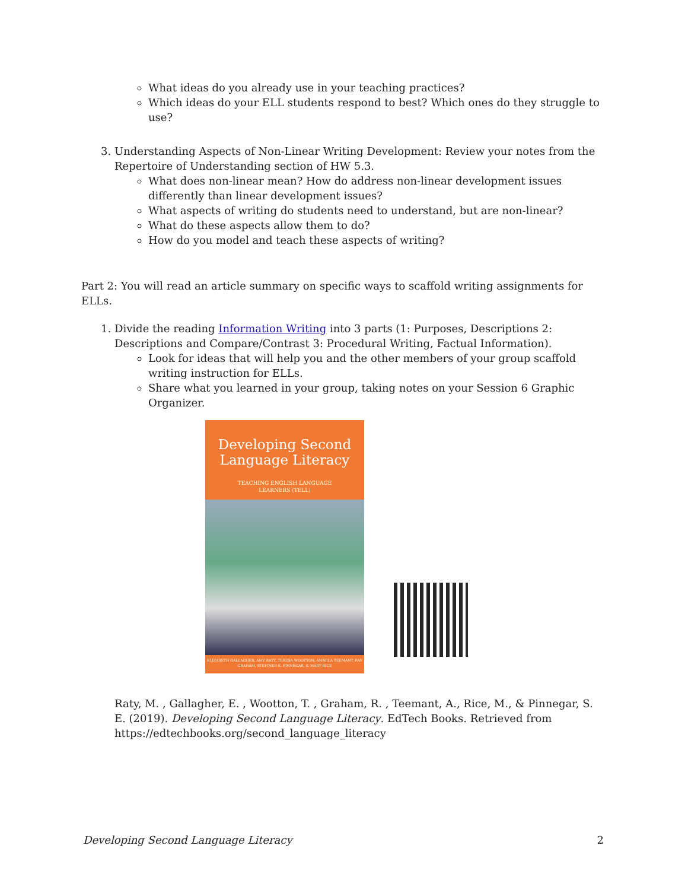What ideas do you already use in your teaching practices?
Which ideas do your ELL students respond to best? Which ones do they struggle to use?
3. Understanding Aspects of Non-Linear Writing Development: Review your notes from the Repertoire of Understanding section of HW 5.3.
What does non-linear mean? How do address non-linear development issues differently than linear development issues?
What aspects of writing do students need to understand, but are non-linear?
What do these aspects allow them to do?
How do you model and teach these aspects of writing?
Part 2: You will read an article summary on specific ways to scaffold writing assignments for ELLs.
1. Divide the reading Information Writing into 3 parts (1: Purposes, Descriptions 2: Descriptions and Compare/Contrast 3: Procedural Writing, Factual Information).
Look for ideas that will help you and the other members of your group scaffold writing instruction for ELLs.
Share what you learned in your group, taking notes on your Session 6 Graphic Organizer.
Developing Second
Language Literacy
TEACHING ENGLISH LANGUAGE
LEARNERS (TELL)
ELIZABETH GALLAGHER, AMY RATY, TERESA WOOTTON, ANNELA TEEMANT, RAY GRAHAM, STEFINEE E. PINNEGAR, & MARY RICE
Raty, M. , Gallagher, E. , Wootton, T. , Graham, R. , Teemant, A., Rice, M., & Pinnegar, S. E. (2019). Developing Second Language Literacy. EdTech Books. Retrieved from https://edtechbooks.org/second_language_literacy
Developing Second Language Literacy 2